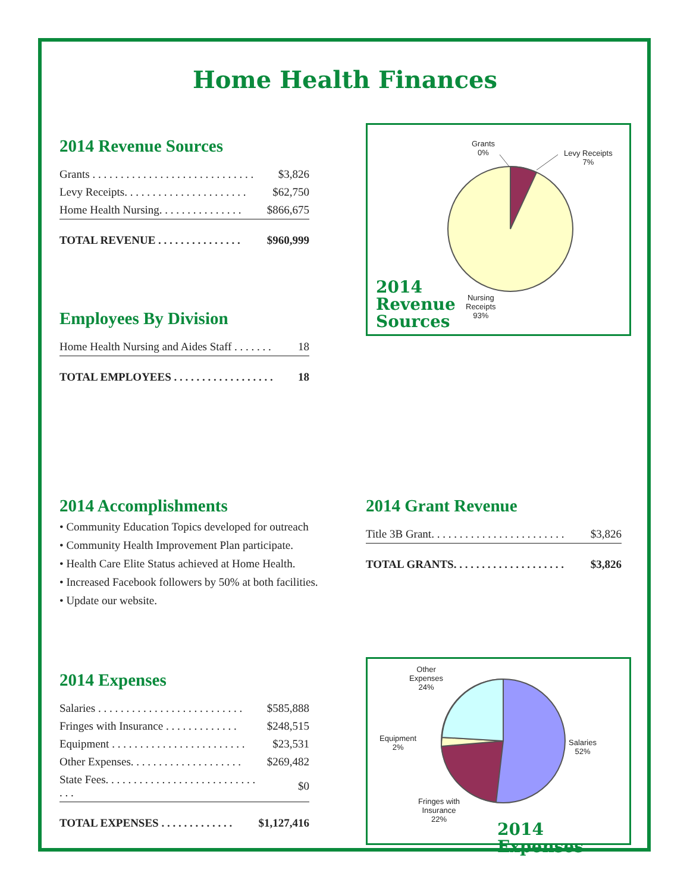Home Health Finances
2014 Revenue Sources
| Grants . . . . . . . . . . . . . . . . . . . . . . . . . . . . . | $3,826 |
| Levy Receipts. . . . . . . . . . . . . . . . . . . . . . | $62,750 |
| Home Health Nursing. . . . . . . . . . . . . . . | $866,675 |
| TOTAL REVENUE . . . . . . . . . . . . . . . | $960,999 |
Employees By Division
| Home Health Nursing and Aides Staff . . . . . . . | 18 |
| TOTAL EMPLOYEES . . . . . . . . . . . . . . . . . . | 18 |
Grants
0%
Levy Receipts
7%
Nursing
Receipts
93%
2014
Revenue
Sources
2014 Accomplishments
• Community Education Topics developed for outreach
• Community Health Improvement Plan participate.
• Health Care Elite Status achieved at Home Health.
• Increased Facebook followers by 50% at both facilities.
• Update our website.
2014 Grant Revenue
| Title 3B Grant. . . . . . . . . . . . . . . . . . . . . . . . | $3,826 |
| TOTAL GRANTS. . . . . . . . . . . . . . . . . . . . | $3,826 |
2014 Expenses
| Salaries . . . . . . . . . . . . . . . . . . . . . . . . . . | $585,888 |
| Fringes with Insurance . . . . . . . . . . . . . | $248,515 |
| Equipment . . . . . . . . . . . . . . . . . . . . . . . . | $23,531 |
| Other Expenses. . . . . . . . . . . . . . . . . . . . | $269,482 |
| State Fees. . . . . . . . . . . . . . . . . . . . . . . . . . . . . . | $0 |
| TOTAL EXPENSES . . . . . . . . . . . . . | $1,127,416 |
Other
Expenses
24%
Equipment
2%
Salaries
52%
Fringes with
Insurance
22%
2014 Expenses